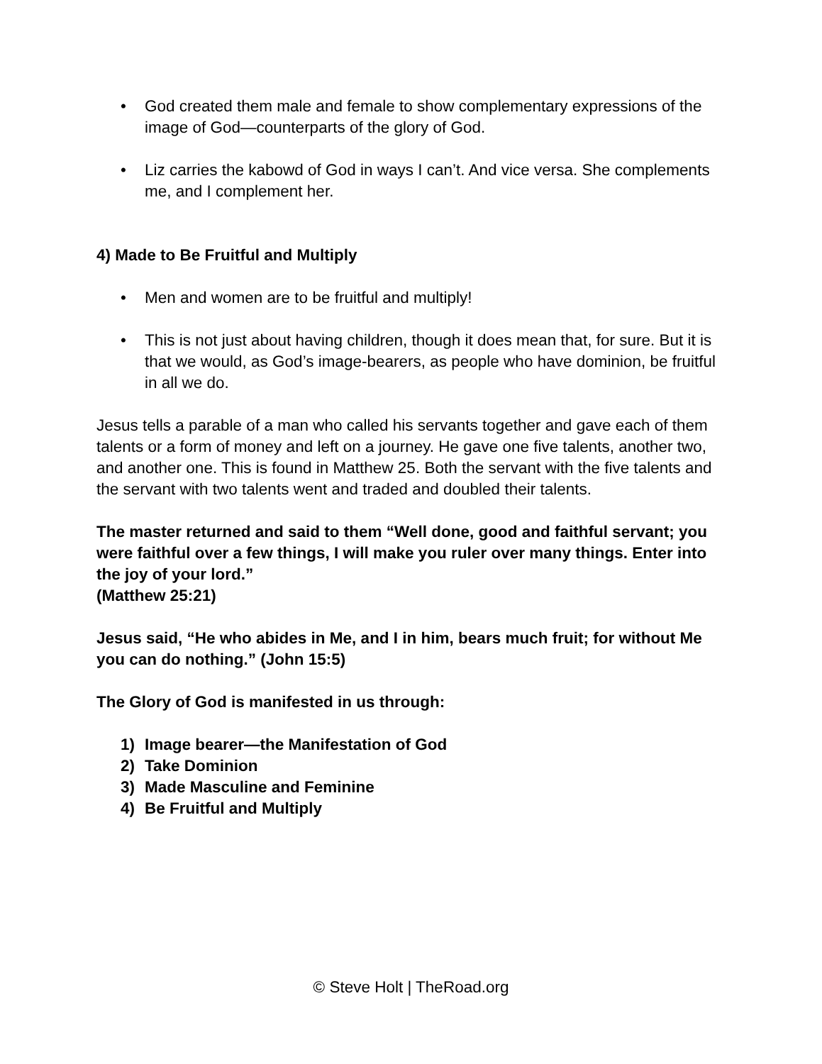• God created them male and female to show complementary expressions of the image of God—counterparts of the glory of God.
• Liz carries the kabowd of God in ways I can’t. And vice versa. She complements me, and I complement her.
4) Made to Be Fruitful and Multiply
• Men and women are to be fruitful and multiply!
• This is not just about having children, though it does mean that, for sure. But it is that we would, as God’s image-bearers, as people who have dominion, be fruitful in all we do.
Jesus tells a parable of a man who called his servants together and gave each of them talents or a form of money and left on a journey. He gave one five talents, another two, and another one. This is found in Matthew 25. Both the servant with the five talents and the servant with two talents went and traded and doubled their talents.
The master returned and said to them “Well done, good and faithful servant; you were faithful over a few things, I will make you ruler over many things. Enter into the joy of your lord.”
(Matthew 25:21)
Jesus said, “He who abides in Me, and I in him, bears much fruit; for without Me you can do nothing.” (John 15:5)
The Glory of God is manifested in us through:
1) Image bearer—the Manifestation of God
2) Take Dominion
3) Made Masculine and Feminine
4) Be Fruitful and Multiply
© Steve Holt | TheRoad.org